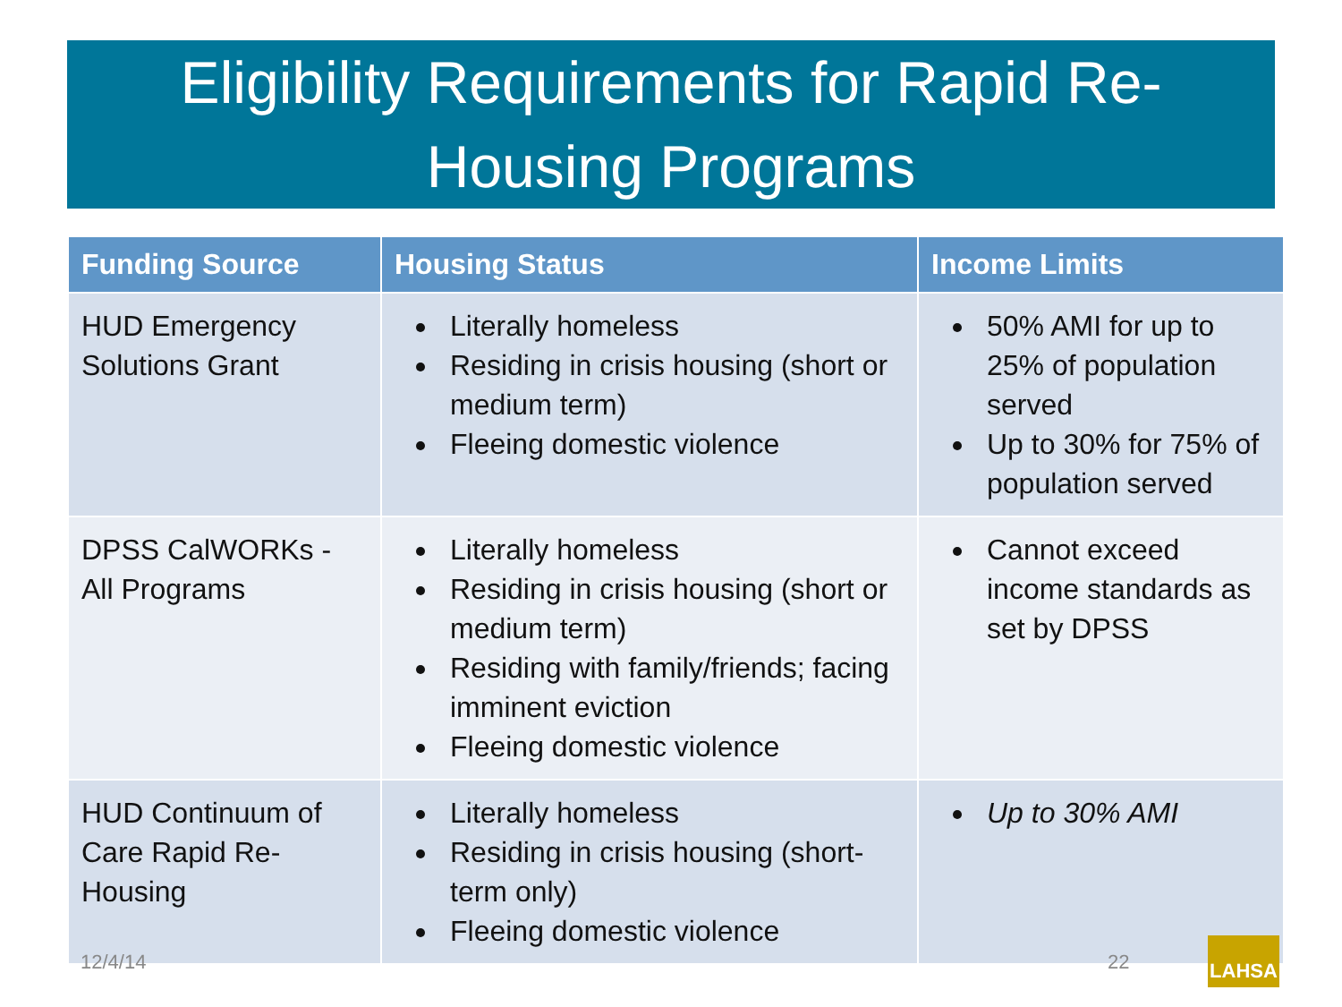Eligibility Requirements for Rapid Re-
Housing Programs
| Funding Source | Housing Status | Income Limits |
| --- | --- | --- |
| HUD Emergency Solutions Grant | Literally homeless Residing in crisis housing (short or medium term) Fleeing domestic violence | 50% AMI for up to 25% of population served Up to 30% for 75% of population served |
| DPSS CalWORKs - All Programs | Literally homeless Residing in crisis housing (short or medium term) Residing with family/friends; facing imminent eviction Fleeing domestic violence | Cannot exceed income standards as set by DPSS |
| HUD Continuum of Care Rapid Re-Housing | Literally homeless Residing in crisis housing (short-term only) Fleeing domestic violence | Up to 30% AMI |
12/4/14 22
LAHSA